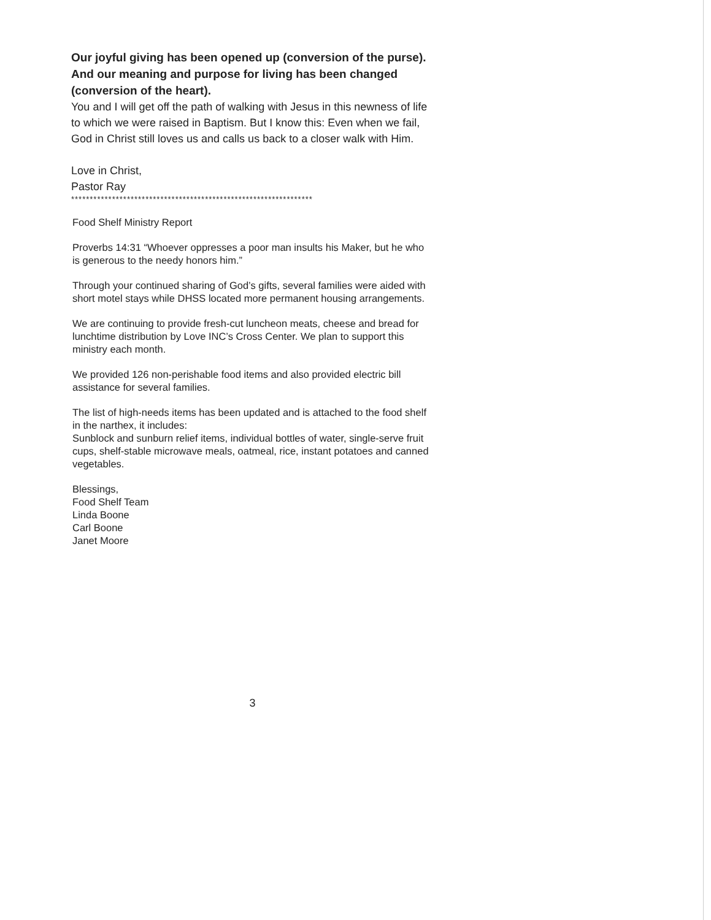Our joyful giving has been opened up (conversion of the purse). And our meaning and purpose for living has been changed (conversion of the heart).
You and I will get off the path of walking with Jesus in this newness of life to which we were raised in Baptism. But I know this: Even when we fail, God in Christ still loves us and calls us back to a closer walk with Him.
Love in Christ,
Pastor Ray
*****************************************************************
Food Shelf Ministry Report
Proverbs 14:31 “Whoever oppresses a poor man insults his Maker, but he who is generous to the needy honors him.”
Through your continued sharing of God’s gifts, several families were aided with short motel stays while DHSS located more permanent housing arrangements.
We are continuing to provide fresh-cut luncheon meats, cheese and bread for lunchtime distribution by Love INC’s Cross Center. We plan to support this ministry each month.
We provided 126 non-perishable food items and also provided electric bill assistance for several families.
The list of high-needs items has been updated and is attached to the food shelf in the narthex, it includes:
Sunblock and sunburn relief items, individual bottles of water, single-serve fruit cups, shelf-stable microwave meals, oatmeal, rice, instant potatoes and canned vegetables.
Blessings,
Food Shelf Team
Linda Boone
Carl Boone
Janet Moore
3